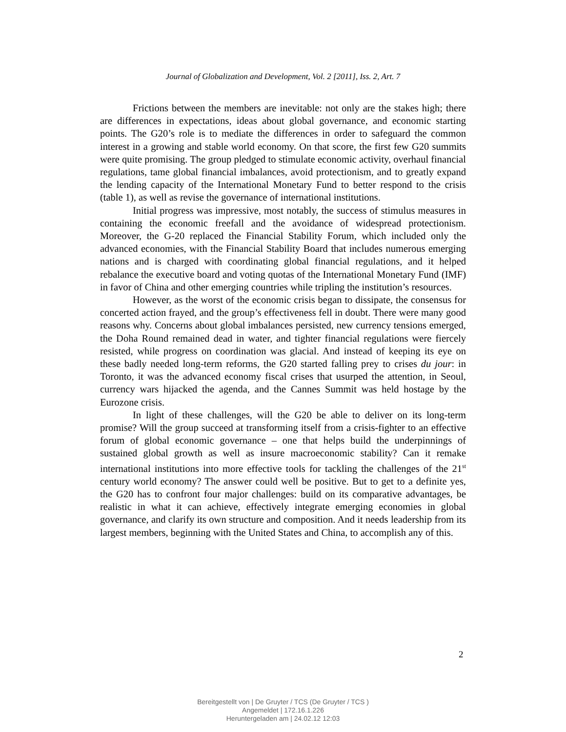Journal of Globalization and Development, Vol. 2 [2011], Iss. 2, Art. 7
Frictions between the members are inevitable: not only are the stakes high; there are differences in expectations, ideas about global governance, and economic starting points. The G20’s role is to mediate the differences in order to safeguard the common interest in a growing and stable world economy. On that score, the first few G20 summits were quite promising. The group pledged to stimulate economic activity, overhaul financial regulations, tame global financial imbalances, avoid protectionism, and to greatly expand the lending capacity of the International Monetary Fund to better respond to the crisis (table 1), as well as revise the governance of international institutions.
Initial progress was impressive, most notably, the success of stimulus measures in containing the economic freefall and the avoidance of widespread protectionism. Moreover, the G-20 replaced the Financial Stability Forum, which included only the advanced economies, with the Financial Stability Board that includes numerous emerging nations and is charged with coordinating global financial regulations, and it helped rebalance the executive board and voting quotas of the International Monetary Fund (IMF) in favor of China and other emerging countries while tripling the institution’s resources.
However, as the worst of the economic crisis began to dissipate, the consensus for concerted action frayed, and the group’s effectiveness fell in doubt. There were many good reasons why. Concerns about global imbalances persisted, new currency tensions emerged, the Doha Round remained dead in water, and tighter financial regulations were fiercely resisted, while progress on coordination was glacial. And instead of keeping its eye on these badly needed long-term reforms, the G20 started falling prey to crises du jour: in Toronto, it was the advanced economy fiscal crises that usurped the attention, in Seoul, currency wars hijacked the agenda, and the Cannes Summit was held hostage by the Eurozone crisis.
In light of these challenges, will the G20 be able to deliver on its long-term promise? Will the group succeed at transforming itself from a crisis-fighter to an effective forum of global economic governance – one that helps build the underpinnings of sustained global growth as well as insure macroeconomic stability? Can it remake international institutions into more effective tools for tackling the challenges of the 21<sup>st</sup> century world economy? The answer could well be positive. But to get to a definite yes, the G20 has to confront four major challenges: build on its comparative advantages, be realistic in what it can achieve, effectively integrate emerging economies in global governance, and clarify its own structure and composition. And it needs leadership from its largest members, beginning with the United States and China, to accomplish any of this.
2
Bereitgestellt von | De Gruyter / TCS (De Gruyter / TCS )
Angemeldet | 172.16.1.226
Heruntergeladen am | 24.02.12 12:03